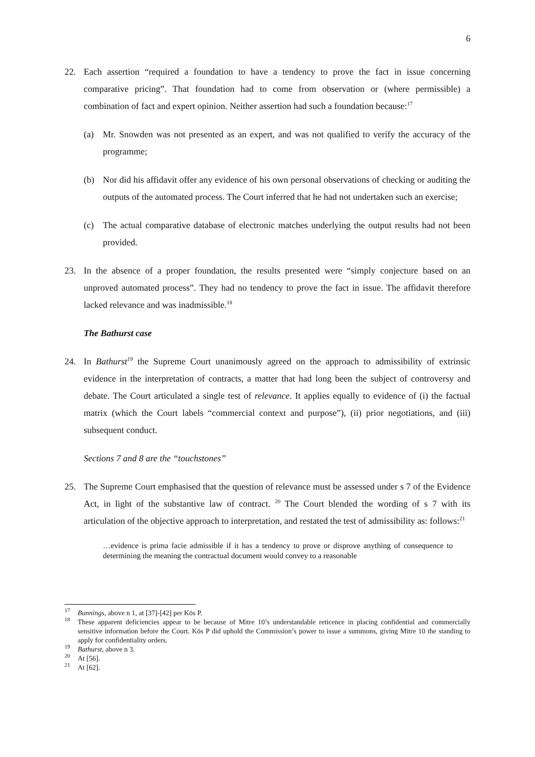6
22. Each assertion “required a foundation to have a tendency to prove the fact in issue concerning comparative pricing”. That foundation had to come from observation or (where permissible) a combination of fact and expert opinion. Neither assertion had such a foundation because:<sup>17</sup>
(a) Mr. Snowden was not presented as an expert, and was not qualified to verify the accuracy of the programme;
(b) Nor did his affidavit offer any evidence of his own personal observations of checking or auditing the outputs of the automated process. The Court inferred that he had not undertaken such an exercise;
(c) The actual comparative database of electronic matches underlying the output results had not been provided.
23. In the absence of a proper foundation, the results presented were “simply conjecture based on an unproved automated process”. They had no tendency to prove the fact in issue. The affidavit therefore lacked relevance and was inadmissible.<sup>18</sup>
The Bathurst case
24. In Bathurst<sup>19</sup> the Supreme Court unanimously agreed on the approach to admissibility of extrinsic evidence in the interpretation of contracts, a matter that had long been the subject of controversy and debate. The Court articulated a single test of relevance. It applies equally to evidence of (i) the factual matrix (which the Court labels “commercial context and purpose”), (ii) prior negotiations, and (iii) subsequent conduct.
Sections 7 and 8 are the “touchstones”
25. The Supreme Court emphasised that the question of relevance must be assessed under s 7 of the Evidence Act, in light of the substantive law of contract. <sup>20</sup> The Court blended the wording of s 7 with its articulation of the objective approach to interpretation, and restated the test of admissibility as: follows:<sup>21</sup>
…evidence is prima facie admissible if it has a tendency to prove or disprove anything of consequence to determining the meaning the contractual document would convey to a reasonable
<sup>17</sup>
Bunnings, above n 1, at [37]-[42] per Kōs P.
<sup>18</sup>
These apparent deficiencies appear to be because of Mitre 10’s understandable reticence in placing confidential and commercially sensitive information before the Court. Kōs P did uphold the Commission’s power to issue a summons, giving Mitre 10 the standing to apply for confidentiality orders.
<sup>19</sup>
Bathurst, above n 3.
<sup>20</sup>
At [56].
<sup>21</sup>
At [62].